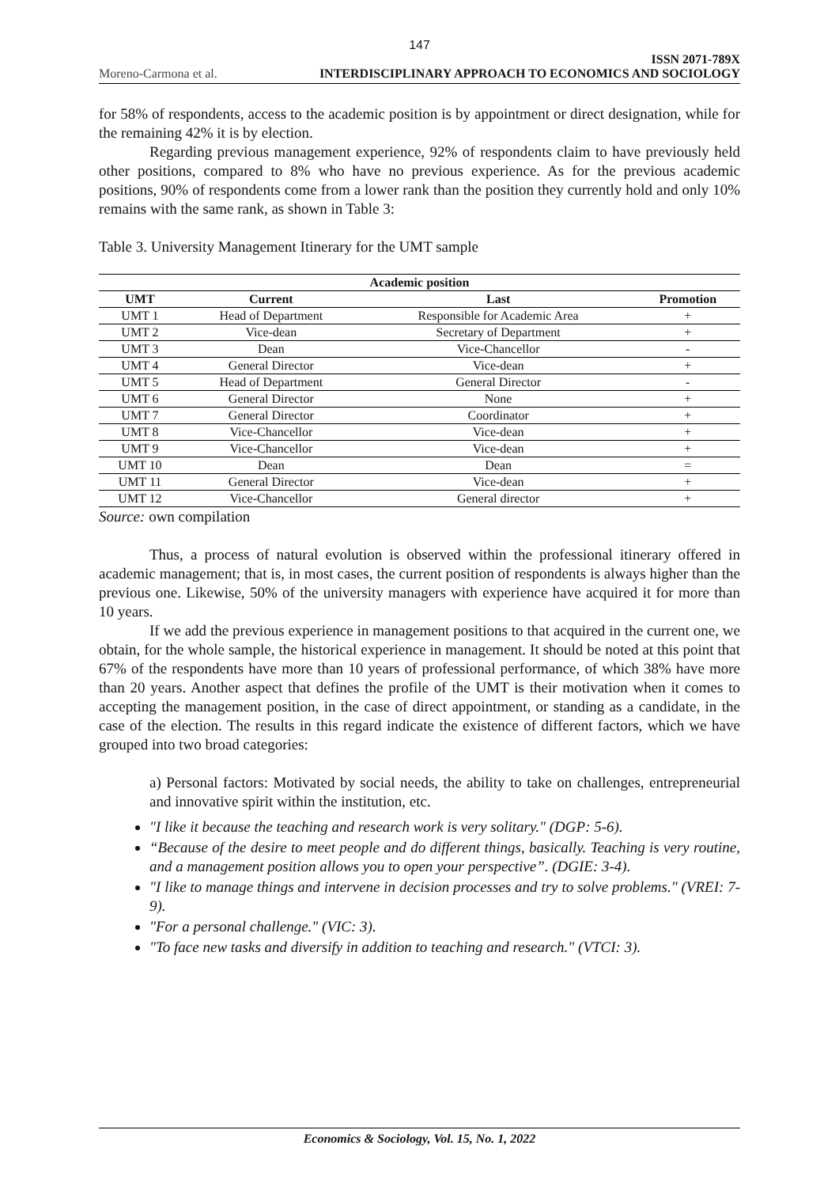147
Moreno-Carmona et al. ISSN 2071-789X
INTERDISCIPLINARY APPROACH TO ECONOMICS AND SOCIOLOGY
for 58% of respondents, access to the academic position is by appointment or direct designation, while for the remaining 42% it is by election.
Regarding previous management experience, 92% of respondents claim to have previously held other positions, compared to 8% who have no previous experience. As for the previous academic positions, 90% of respondents come from a lower rank than the position they currently hold and only 10% remains with the same rank, as shown in Table 3:
Table 3. University Management Itinerary for the UMT sample
| Academic position | | | |
| --- | --- | --- | --- |
| UMT | Current | Last | Promotion |
| UMT 1 | Head of Department | Responsible for Academic Area | + |
| UMT 2 | Vice-dean | Secretary of Department | + |
| UMT 3 | Dean | Vice-Chancellor | - |
| UMT 4 | General Director | Vice-dean | + |
| UMT 5 | Head of Department | General Director | - |
| UMT 6 | General Director | None | + |
| UMT 7 | General Director | Coordinator | + |
| UMT 8 | Vice-Chancellor | Vice-dean | + |
| UMT 9 | Vice-Chancellor | Vice-dean | + |
| UMT 10 | Dean | Dean | = |
| UMT 11 | General Director | Vice-dean | + |
| UMT 12 | Vice-Chancellor | General director | + |
Source: own compilation
Thus, a process of natural evolution is observed within the professional itinerary offered in academic management; that is, in most cases, the current position of respondents is always higher than the previous one. Likewise, 50% of the university managers with experience have acquired it for more than 10 years.
If we add the previous experience in management positions to that acquired in the current one, we obtain, for the whole sample, the historical experience in management. It should be noted at this point that 67% of the respondents have more than 10 years of professional performance, of which 38% have more than 20 years. Another aspect that defines the profile of the UMT is their motivation when it comes to accepting the management position, in the case of direct appointment, or standing as a candidate, in the case of the election. The results in this regard indicate the existence of different factors, which we have grouped into two broad categories:
a) Personal factors: Motivated by social needs, the ability to take on challenges, entrepreneurial and innovative spirit within the institution, etc.
"I like it because the teaching and research work is very solitary." (DGP: 5-6).
“Because of the desire to meet people and do different things, basically. Teaching is very routine, and a management position allows you to open your perspective”. (DGIE: 3-4).
"I like to manage things and intervene in decision processes and try to solve problems." (VREI: 7-9).
"For a personal challenge." (VIC: 3).
"To face new tasks and diversify in addition to teaching and research." (VTCI: 3).
Economics & Sociology, Vol. 15, No. 1, 2022